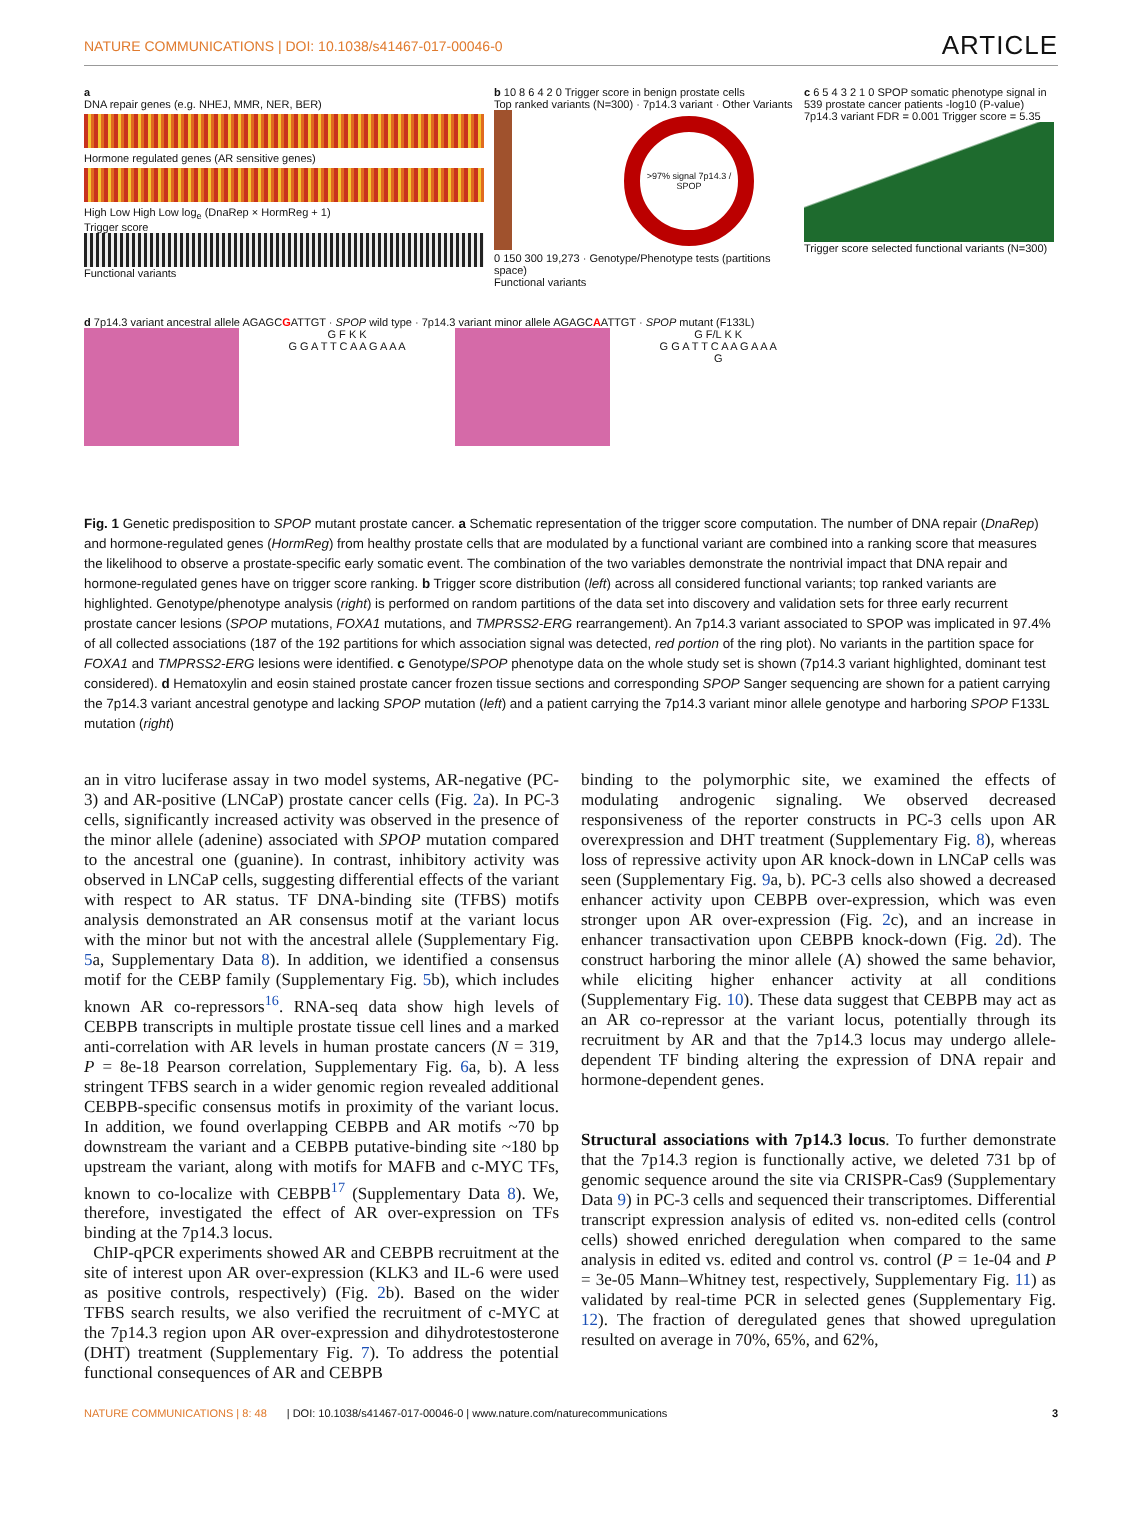NATURE COMMUNICATIONS | DOI: 10.1038/s41467-017-00046-0 ARTICLE
a
DNA repair genes (e.g. NHEJ, MMR, NER, BER)
Hormone regulated genes (AR sensitive genes)
High Low High Low log<sub>e</sub> (DnaRep × HormReg + 1)
Trigger score
Functional variants
b 10 8 6 4 2 0 Trigger score in benign prostate cells
Top ranked variants (N=300) · 7p14.3 variant · Other Variants
>97% signal 7p14.3 / SPOP
0 150 300 19,273 · Genotype/Phenotype tests (partitions space)
Functional variants
c 6 5 4 3 2 1 0 SPOP somatic phenotype signal in 539 prostate cancer patients -log10 (P-value)
7p14.3 variant FDR = 0.001 Trigger score = 5.35
Trigger score selected functional variants (N=300)
d 7p14.3 variant ancestral allele AGAGCGATTGT · SPOP wild type · 7p14.3 variant minor allele AGAGCAATTGT · SPOP mutant (F133L)
G F K K
G G A T T C A A G A A A G F/L K K
G G A T T C A A G A A A
G
Fig. 1 Genetic predisposition to SPOP mutant prostate cancer. a Schematic representation of the trigger score computation. The number of DNA repair (DnaRep) and hormone-regulated genes (HormReg) from healthy prostate cells that are modulated by a functional variant are combined into a ranking score that measures the likelihood to observe a prostate-specific early somatic event. The combination of the two variables demonstrate the nontrivial impact that DNA repair and hormone-regulated genes have on trigger score ranking. b Trigger score distribution (left) across all considered functional variants; top ranked variants are highlighted. Genotype/phenotype analysis (right) is performed on random partitions of the data set into discovery and validation sets for three early recurrent prostate cancer lesions (SPOP mutations, FOXA1 mutations, and TMPRSS2-ERG rearrangement). An 7p14.3 variant associated to SPOP was implicated in 97.4% of all collected associations (187 of the 192 partitions for which association signal was detected, red portion of the ring plot). No variants in the partition space for FOXA1 and TMPRSS2-ERG lesions were identified. c Genotype/SPOP phenotype data on the whole study set is shown (7p14.3 variant highlighted, dominant test considered). d Hematoxylin and eosin stained prostate cancer frozen tissue sections and corresponding SPOP Sanger sequencing are shown for a patient carrying the 7p14.3 variant ancestral genotype and lacking SPOP mutation (left) and a patient carrying the 7p14.3 variant minor allele genotype and harboring SPOP F133L mutation (right)
an in vitro luciferase assay in two model systems, AR-negative (PC-3) and AR-positive (LNCaP) prostate cancer cells (Fig. 2a). In PC-3 cells, significantly increased activity was observed in the presence of the minor allele (adenine) associated with SPOP mutation compared to the ancestral one (guanine). In contrast, inhibitory activity was observed in LNCaP cells, suggesting differential effects of the variant with respect to AR status. TF DNA-binding site (TFBS) motifs analysis demonstrated an AR consensus motif at the variant locus with the minor but not with the ancestral allele (Supplementary Fig. 5a, Supplementary Data 8). In addition, we identified a consensus motif for the CEBP family (Supplementary Fig. 5b), which includes known AR co-repressors<sup>16</sup>. RNA-seq data show high levels of CEBPB transcripts in multiple prostate tissue cell lines and a marked anti-correlation with AR levels in human prostate cancers (N = 319, P = 8e-18 Pearson correlation, Supplementary Fig. 6a, b). A less stringent TFBS search in a wider genomic region revealed additional CEBPB-specific consensus motifs in proximity of the variant locus. In addition, we found overlapping CEBPB and AR motifs ~70 bp downstream the variant and a CEBPB putative-binding site ~180 bp upstream the variant, along with motifs for MAFB and c-MYC TFs, known to co-localize with CEBPB<sup>17</sup> (Supplementary Data 8). We, therefore, investigated the effect of AR over-expression on TFs binding at the 7p14.3 locus.
ChIP-qPCR experiments showed AR and CEBPB recruitment at the site of interest upon AR over-expression (KLK3 and IL-6 were used as positive controls, respectively) (Fig. 2b). Based on the wider TFBS search results, we also verified the recruitment of c-MYC at the 7p14.3 region upon AR over-expression and dihydrotestosterone (DHT) treatment (Supplementary Fig. 7). To address the potential functional consequences of AR and CEBPB
binding to the polymorphic site, we examined the effects of modulating androgenic signaling. We observed decreased responsiveness of the reporter constructs in PC-3 cells upon AR overexpression and DHT treatment (Supplementary Fig. 8), whereas loss of repressive activity upon AR knock-down in LNCaP cells was seen (Supplementary Fig. 9a, b). PC-3 cells also showed a decreased enhancer activity upon CEBPB over-expression, which was even stronger upon AR over-expression (Fig. 2c), and an increase in enhancer transactivation upon CEBPB knock-down (Fig. 2d). The construct harboring the minor allele (A) showed the same behavior, while eliciting higher enhancer activity at all conditions (Supplementary Fig. 10). These data suggest that CEBPB may act as an AR co-repressor at the variant locus, potentially through its recruitment by AR and that the 7p14.3 locus may undergo allele-dependent TF binding altering the expression of DNA repair and hormone-dependent genes.
Structural associations with 7p14.3 locus. To further demonstrate that the 7p14.3 region is functionally active, we deleted 731 bp of genomic sequence around the site via CRISPR-Cas9 (Supplementary Data 9) in PC-3 cells and sequenced their transcriptomes. Differential transcript expression analysis of edited vs. non-edited cells (control cells) showed enriched deregulation when compared to the same analysis in edited vs. edited and control vs. control (P = 1e-04 and P = 3e-05 Mann–Whitney test, respectively, Supplementary Fig. 11) as validated by real-time PCR in selected genes (Supplementary Fig. 12). The fraction of deregulated genes that showed upregulation resulted on average in 70%, 65%, and 62%,
NATURE COMMUNICATIONS | 8: 48 | DOI: 10.1038/s41467-017-00046-0 | www.nature.com/naturecommunications 3